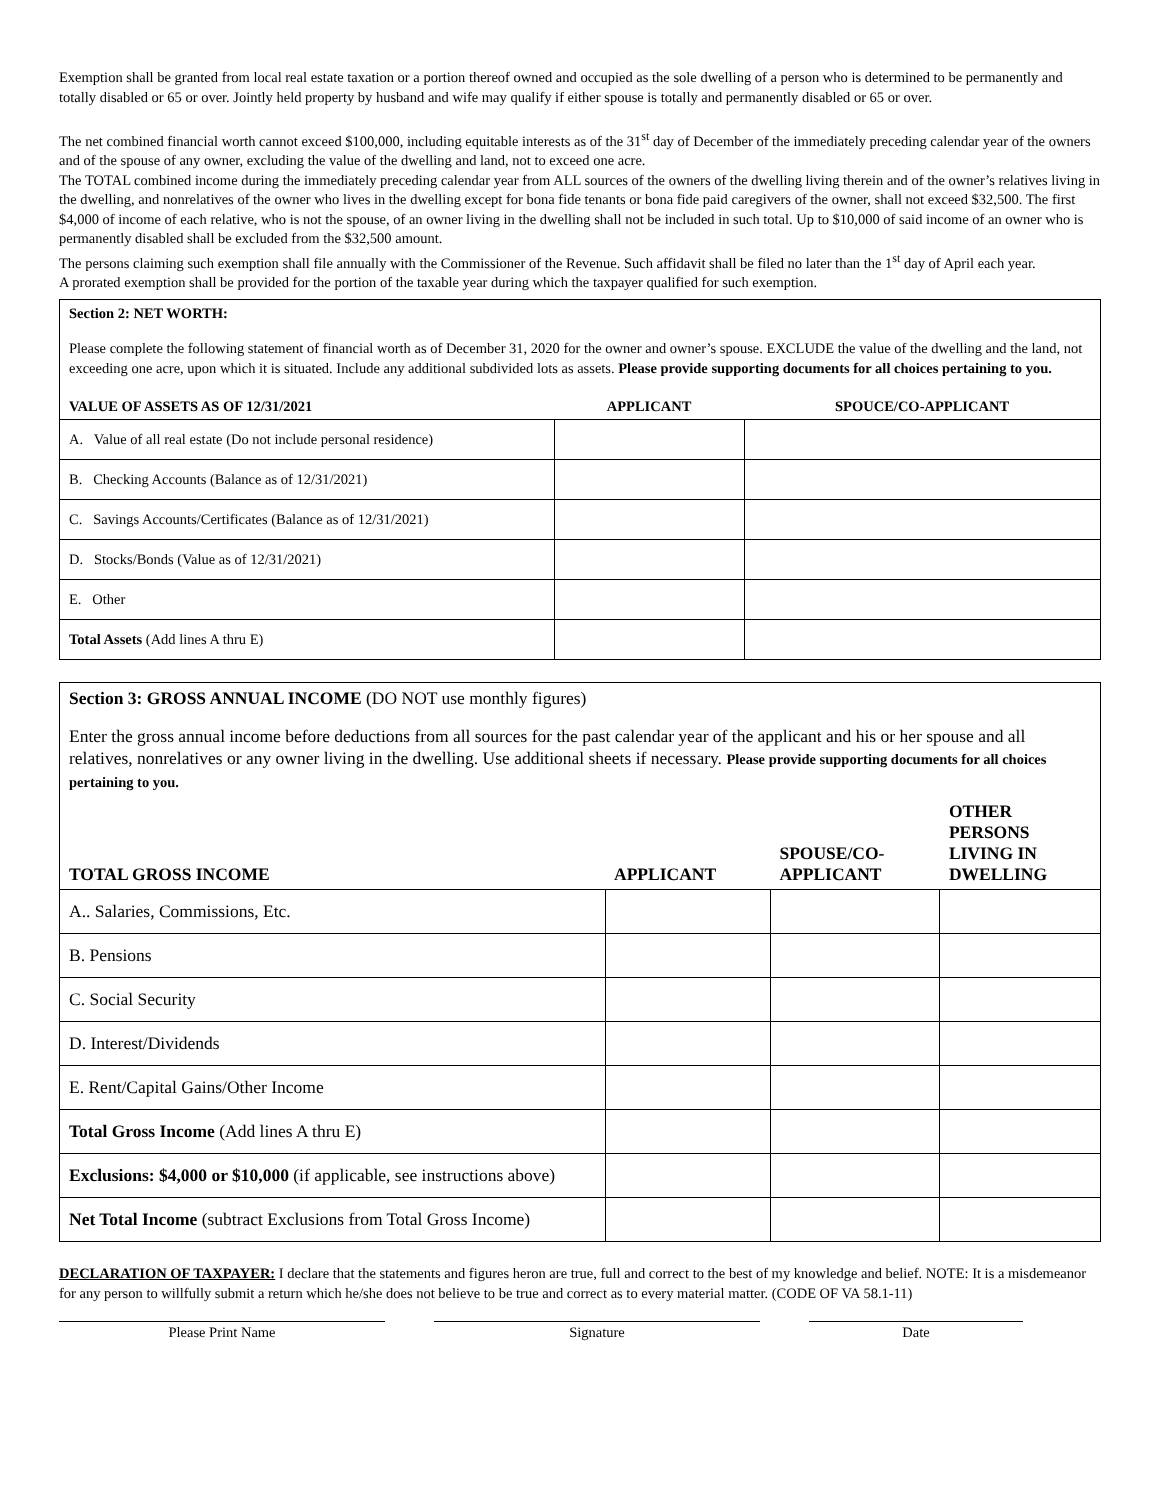Exemption shall be granted from local real estate taxation or a portion thereof owned and occupied as the sole dwelling of a person who is determined to be permanently and totally disabled or 65 or over. Jointly held property by husband and wife may qualify if either spouse is totally and permanently disabled or 65 or over.
The net combined financial worth cannot exceed $100,000, including equitable interests as of the 31<sup>st</sup> day of December of the immediately preceding calendar year of the owners and of the spouse of any owner, excluding the value of the dwelling and land, not to exceed one acre.
The TOTAL combined income during the immediately preceding calendar year from ALL sources of the owners of the dwelling living therein and of the owner’s relatives living in the dwelling, and nonrelatives of the owner who lives in the dwelling except for bona fide tenants or bona fide paid caregivers of the owner, shall not exceed $32,500. The first $4,000 of income of each relative, who is not the spouse, of an owner living in the dwelling shall not be included in such total. Up to $10,000 of said income of an owner who is permanently disabled shall be excluded from the $32,500 amount.
The persons claiming such exemption shall file annually with the Commissioner of the Revenue. Such affidavit shall be filed no later than the 1<sup>st</sup> day of April each year.
A prorated exemption shall be provided for the portion of the taxable year during which the taxpayer qualified for such exemption.
Section 2: NET WORTH:
Please complete the following statement of financial worth as of December 31, 2020 for the owner and owner’s spouse. EXCLUDE the value of the dwelling and the land, not exceeding one acre, upon which it is situated. Include any additional subdivided lots as assets. Please provide supporting documents for all choices pertaining to you.
| VALUE OF ASSETS AS OF 12/31/2021 | APPLICANT | SPOUCE/CO-APPLICANT |
| --- | --- | --- |
| A. Value of all real estate (Do not include personal residence) | | |
| B. Checking Accounts (Balance as of 12/31/2021) | | |
| C. Savings Accounts/Certificates (Balance as of 12/31/2021) | | |
| D. Stocks/Bonds (Value as of 12/31/2021) | | |
| E. Other | | |
| Total Assets (Add lines A thru E) | | |
Section 3: GROSS ANNUAL INCOME (DO NOT use monthly figures)
Enter the gross annual income before deductions from all sources for the past calendar year of the applicant and his or her spouse and all relatives, nonrelatives or any owner living in the dwelling. Use additional sheets if necessary. Please provide supporting documents for all choices pertaining to you.
| TOTAL GROSS INCOME | APPLICANT | SPOUSE/CO- APPLICANT | OTHER PERSONS LIVING IN DWELLING |
| --- | --- | --- | --- |
| A.. Salaries, Commissions, Etc. | | | |
| B. Pensions | | | |
| C. Social Security | | | |
| D. Interest/Dividends | | | |
| E. Rent/Capital Gains/Other Income | | | |
| Total Gross Income (Add lines A thru E) | | | |
| Exclusions: $4,000 or $10,000 (if applicable, see instructions above) | | | |
| Net Total Income (subtract Exclusions from Total Gross Income) | | | |
DECLARATION OF TAXPAYER: I declare that the statements and figures heron are true, full and correct to the best of my knowledge and belief. NOTE: It is a misdemeanor for any person to willfully submit a return which he/she does not believe to be true and correct as to every material matter. (CODE OF VA 58.1-11)
Please Print Name Signature Date